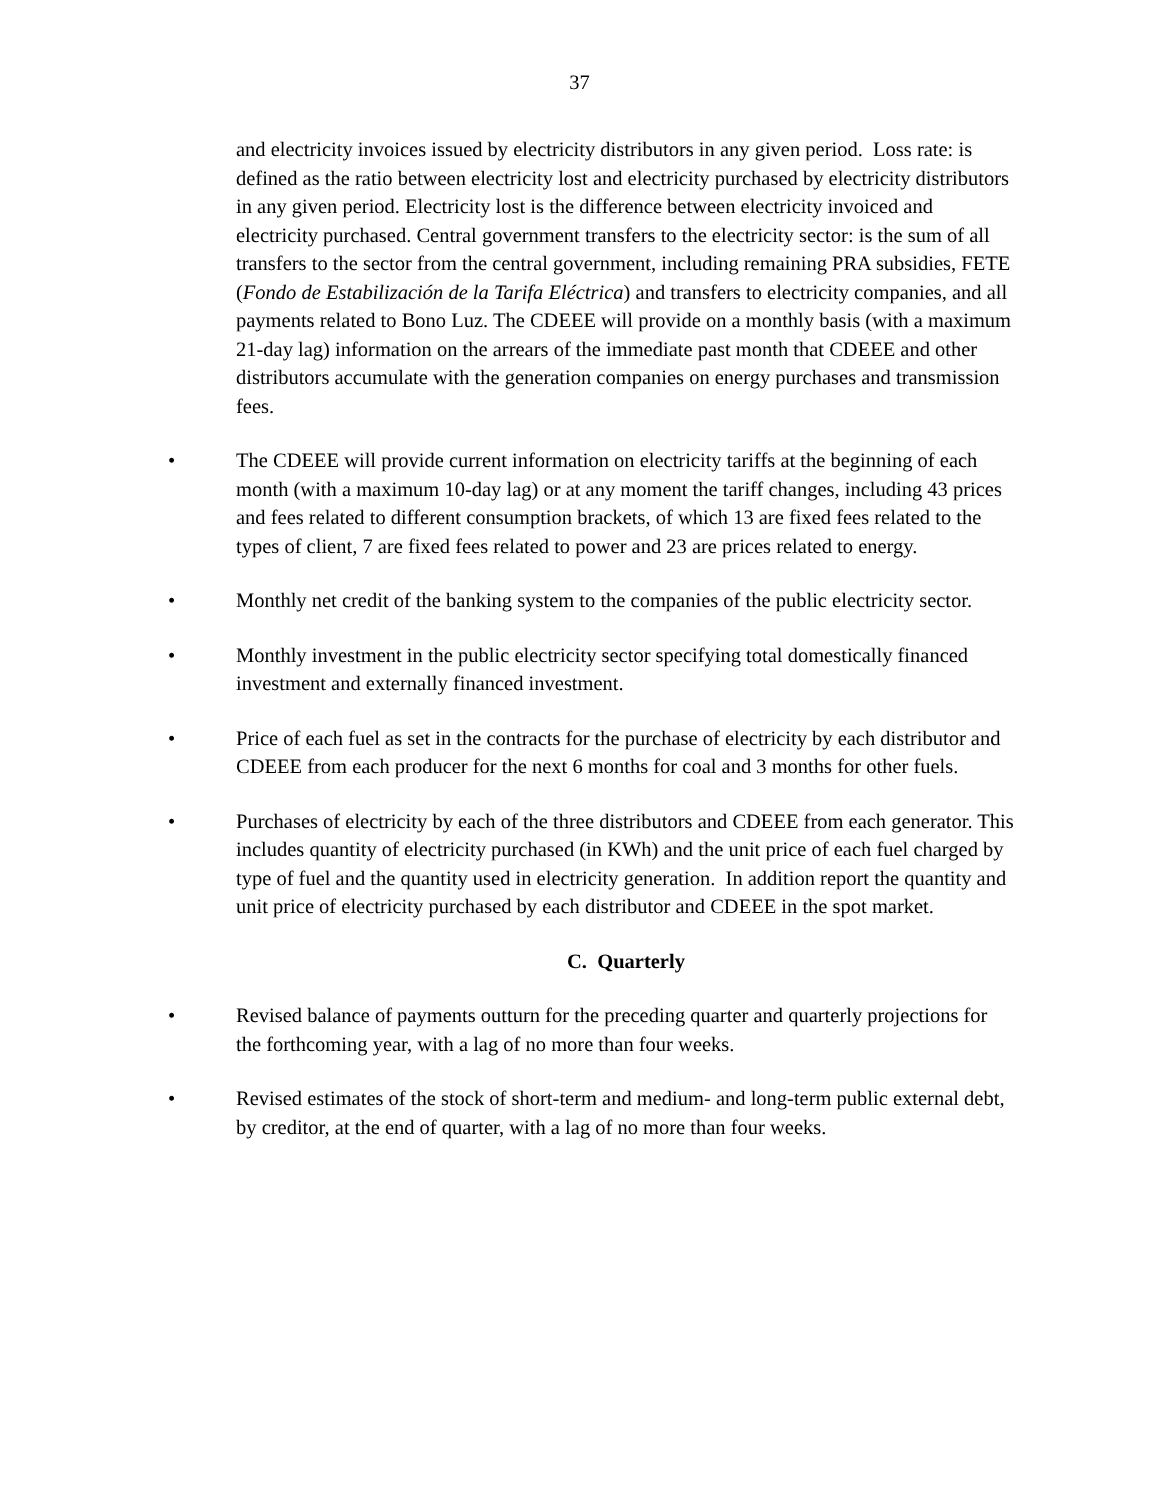37
and electricity invoices issued by electricity distributors in any given period. Loss rate: is defined as the ratio between electricity lost and electricity purchased by electricity distributors in any given period. Electricity lost is the difference between electricity invoiced and electricity purchased. Central government transfers to the electricity sector: is the sum of all transfers to the sector from the central government, including remaining PRA subsidies, FETE (Fondo de Estabilización de la Tarifa Eléctrica) and transfers to electricity companies, and all payments related to Bono Luz. The CDEEE will provide on a monthly basis (with a maximum 21-day lag) information on the arrears of the immediate past month that CDEEE and other distributors accumulate with the generation companies on energy purchases and transmission fees.
• The CDEEE will provide current information on electricity tariffs at the beginning of each month (with a maximum 10-day lag) or at any moment the tariff changes, including 43 prices and fees related to different consumption brackets, of which 13 are fixed fees related to the types of client, 7 are fixed fees related to power and 23 are prices related to energy.
• Monthly net credit of the banking system to the companies of the public electricity sector.
• Monthly investment in the public electricity sector specifying total domestically financed investment and externally financed investment.
• Price of each fuel as set in the contracts for the purchase of electricity by each distributor and CDEEE from each producer for the next 6 months for coal and 3 months for other fuels.
• Purchases of electricity by each of the three distributors and CDEEE from each generator. This includes quantity of electricity purchased (in KWh) and the unit price of each fuel charged by type of fuel and the quantity used in electricity generation. In addition report the quantity and unit price of electricity purchased by each distributor and CDEEE in the spot market.
C. Quarterly
• Revised balance of payments outturn for the preceding quarter and quarterly projections for the forthcoming year, with a lag of no more than four weeks.
• Revised estimates of the stock of short-term and medium- and long-term public external debt, by creditor, at the end of quarter, with a lag of no more than four weeks.